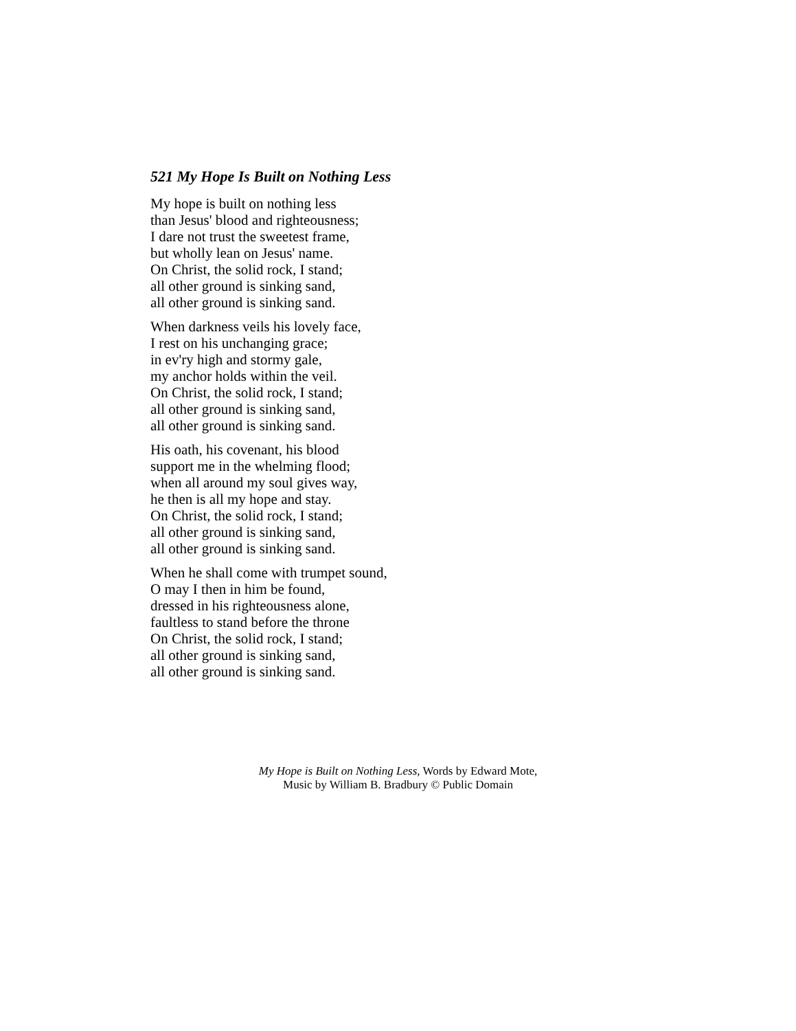521 My Hope Is Built on Nothing Less
My hope is built on nothing less
than Jesus' blood and righteousness;
I dare not trust the sweetest frame,
but wholly lean on Jesus' name.
On Christ, the solid rock, I stand;
all other ground is sinking sand,
all other ground is sinking sand.
When darkness veils his lovely face,
I rest on his unchanging grace;
in ev'ry high and stormy gale,
my anchor holds within the veil.
On Christ, the solid rock, I stand;
all other ground is sinking sand,
all other ground is sinking sand.
His oath, his covenant, his blood
support me in the whelming flood;
when all around my soul gives way,
he then is all my hope and stay.
On Christ, the solid rock, I stand;
all other ground is sinking sand,
all other ground is sinking sand.
When he shall come with trumpet sound,
O may I then in him be found,
dressed in his righteousness alone,
faultless to stand before the throne
On Christ, the solid rock, I stand;
all other ground is sinking sand,
all other ground is sinking sand.
My Hope is Built on Nothing Less, Words by Edward Mote,
Music by William B. Bradbury © Public Domain